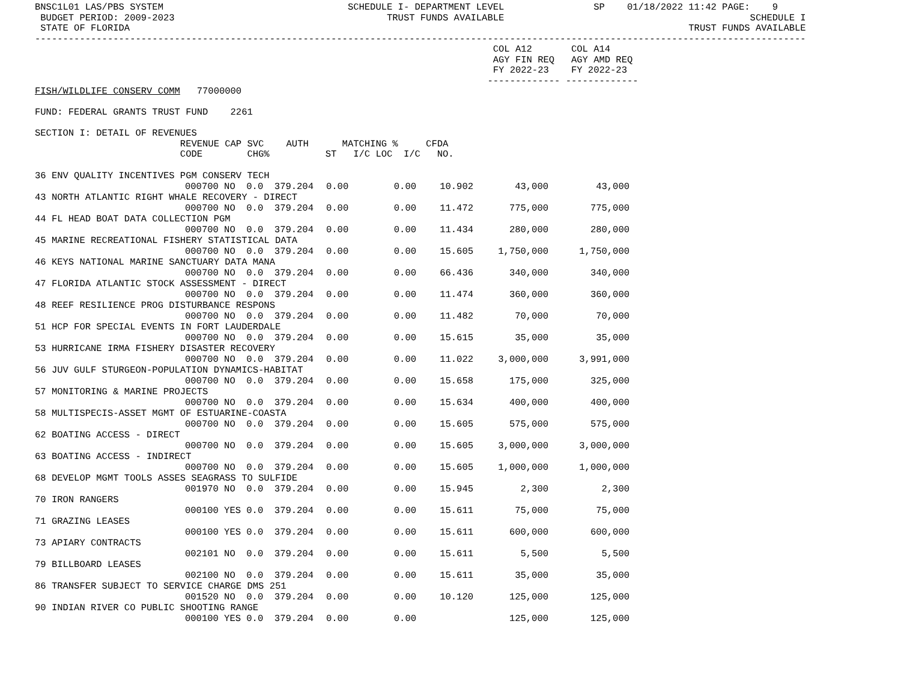BNSC1L01 LAS/PBS SYSTEM SCHEDULE I- DEPARTMENT LEVEL SP 01/18/2022 11:42 PAGE: 9 BUDGET PERIOD: 2009-2023 TRUST FUNDS AVAILABLE SCHEDULE I STATE OF FLORIDA TRUST FUNDS AVAILABLE ------------------------------------------------------------------------------------------------------------------------------------------ COL A12 COL A14 AGY FIN REQ AGY AMD REQ FY 2022-23 FY 2022-23 ------------- ------------- FISH/WILDLIFE CONSERV COMM 77000000 FUND: FEDERAL GRANTS TRUST FUND 2261 SECTION I: DETAIL OF REVENUES REVENUE CAP SVC AUTH MATCHING % CFDA CODE CHG% ST I/C LOC I/C NO.
| 36 ENV QUALITY INCENTIVES PGM CONSERV TECH | | | | | | |
| | 000700 NO 0.0 379.204 | 0.00 | 0.00 | 10.902 | 43,000 | 43,000 |
| 43 NORTH ATLANTIC RIGHT WHALE RECOVERY - DIRECT | | | | | | |
| | 000700 NO 0.0 379.204 | 0.00 | 0.00 | 11.472 | 775,000 | 775,000 |
| 44 FL HEAD BOAT DATA COLLECTION PGM | | | | | | |
| | 000700 NO 0.0 379.204 | 0.00 | 0.00 | 11.434 | 280,000 | 280,000 |
| 45 MARINE RECREATIONAL FISHERY STATISTICAL DATA | | | | | | |
| | 000700 NO 0.0 379.204 | 0.00 | 0.00 | 15.605 | 1,750,000 | 1,750,000 |
| 46 KEYS NATIONAL MARINE SANCTUARY DATA MANA | | | | | | |
| | 000700 NO 0.0 379.204 | 0.00 | 0.00 | 66.436 | 340,000 | 340,000 |
| 47 FLORIDA ATLANTIC STOCK ASSESSMENT - DIRECT | | | | | | |
| | 000700 NO 0.0 379.204 | 0.00 | 0.00 | 11.474 | 360,000 | 360,000 |
| 48 REEF RESILIENCE PROG DISTURBANCE RESPONS | | | | | | |
| | 000700 NO 0.0 379.204 | 0.00 | 0.00 | 11.482 | 70,000 | 70,000 |
| 51 HCP FOR SPECIAL EVENTS IN FORT LAUDERDALE | | | | | | |
| | 000700 NO 0.0 379.204 | 0.00 | 0.00 | 15.615 | 35,000 | 35,000 |
| 53 HURRICANE IRMA FISHERY DISASTER RECOVERY | | | | | | |
| | 000700 NO 0.0 379.204 | 0.00 | 0.00 | 11.022 | 3,000,000 | 3,991,000 |
| 56 JUV GULF STURGEON-POPULATION DYNAMICS-HABITAT | | | | | | |
| | 000700 NO 0.0 379.204 | 0.00 | 0.00 | 15.658 | 175,000 | 325,000 |
| 57 MONITORING & MARINE PROJECTS | | | | | | |
| | 000700 NO 0.0 379.204 | 0.00 | 0.00 | 15.634 | 400,000 | 400,000 |
| 58 MULTISPECIS-ASSET MGMT OF ESTUARINE-COASTA | | | | | | |
| | 000700 NO 0.0 379.204 | 0.00 | 0.00 | 15.605 | 575,000 | 575,000 |
| 62 BOATING ACCESS - DIRECT | | | | | | |
| | 000700 NO 0.0 379.204 | 0.00 | 0.00 | 15.605 | 3,000,000 | 3,000,000 |
| 63 BOATING ACCESS - INDIRECT | | | | | | |
| | 000700 NO 0.0 379.204 | 0.00 | 0.00 | 15.605 | 1,000,000 | 1,000,000 |
| 68 DEVELOP MGMT TOOLS ASSES SEAGRASS TO SULFIDE | | | | | | |
| | 001970 NO 0.0 379.204 | 0.00 | 0.00 | 15.945 | 2,300 | 2,300 |
| 70 IRON RANGERS | | | | | | |
| | 000100 YES 0.0 379.204 | 0.00 | 0.00 | 15.611 | 75,000 | 75,000 |
| 71 GRAZING LEASES | | | | | | |
| | 000100 YES 0.0 379.204 | 0.00 | 0.00 | 15.611 | 600,000 | 600,000 |
| 73 APIARY CONTRACTS | | | | | | |
| | 002101 NO 0.0 379.204 | 0.00 | 0.00 | 15.611 | 5,500 | 5,500 |
| 79 BILLBOARD LEASES | | | | | | |
| | 002100 NO 0.0 379.204 | 0.00 | 0.00 | 15.611 | 35,000 | 35,000 |
| 86 TRANSFER SUBJECT TO SERVICE CHARGE DMS 251 | | | | | | |
| | 001520 NO 0.0 379.204 | 0.00 | 0.00 | 10.120 | 125,000 | 125,000 |
| 90 INDIAN RIVER CO PUBLIC SHOOTING RANGE | | | | | | |
| | 000100 YES 0.0 379.204 | 0.00 | 0.00 | | 125,000 | 125,000 |